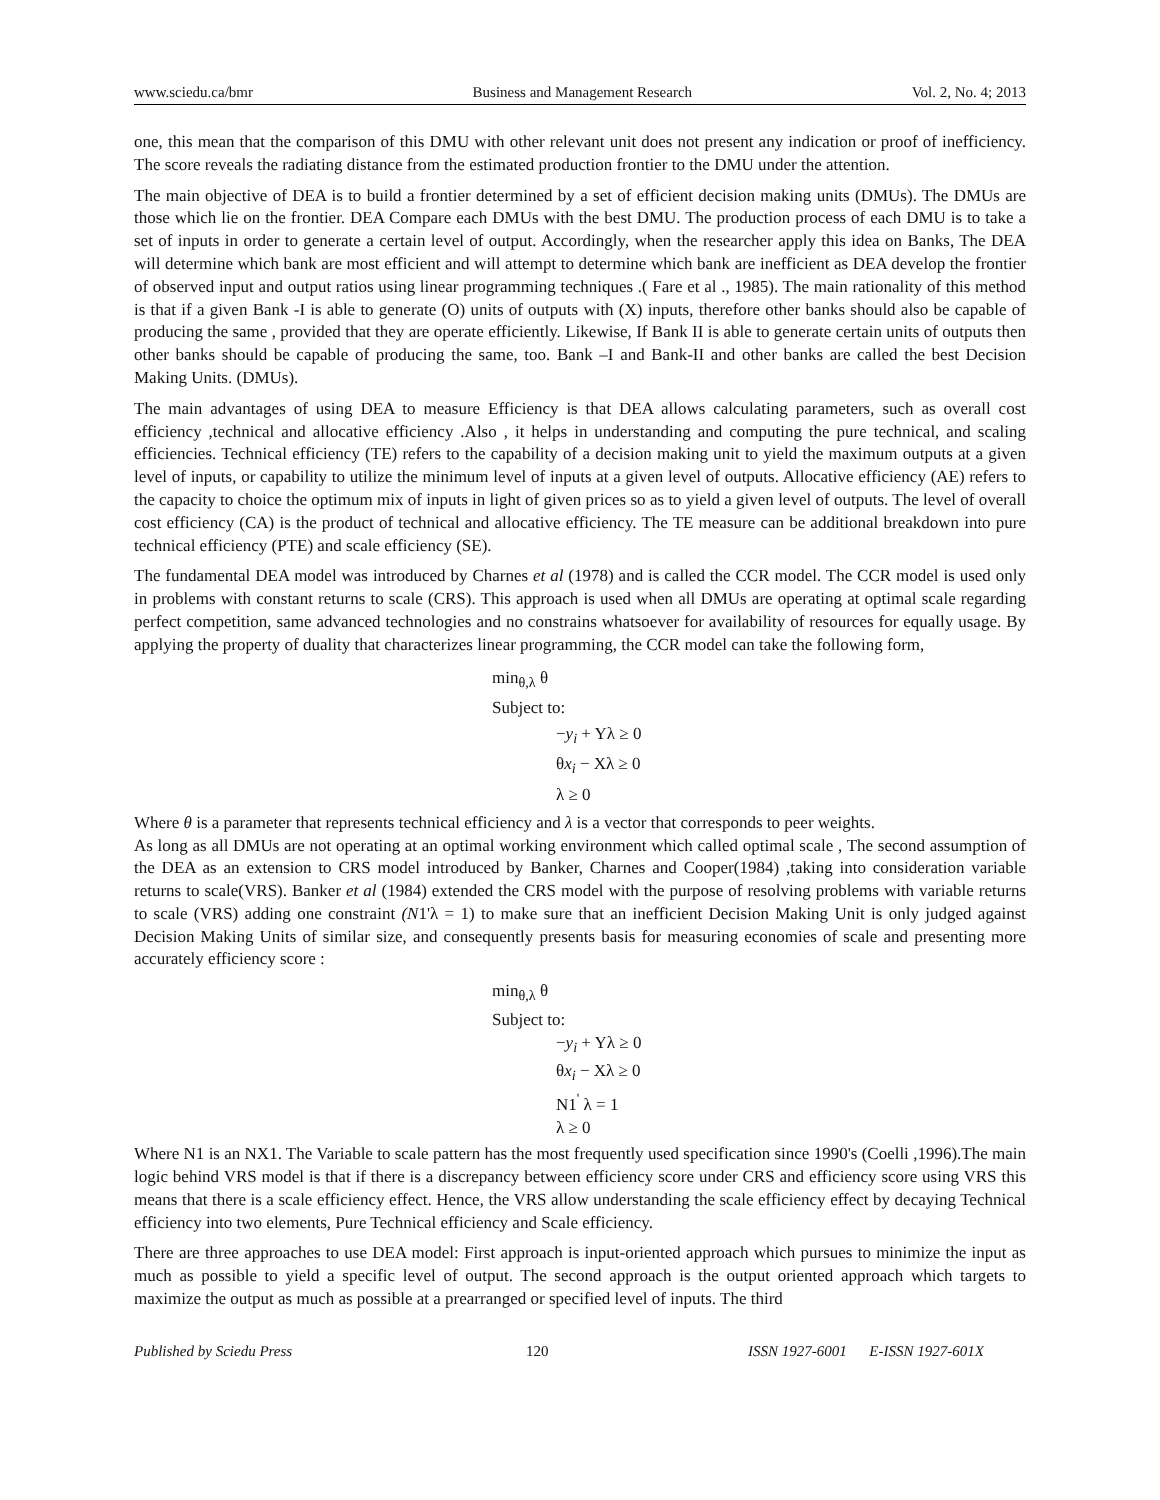www.sciedu.ca/bmr Business and Management Research Vol. 2, No. 4; 2013
one, this mean that the comparison of this DMU with other relevant unit does not present any indication or proof of inefficiency. The score reveals the radiating distance from the estimated production frontier to the DMU under the attention.
The main objective of DEA is to build a frontier determined by a set of efficient decision making units (DMUs). The DMUs are those which lie on the frontier. DEA Compare each DMUs with the best DMU. The production process of each DMU is to take a set of inputs in order to generate a certain level of output. Accordingly, when the researcher apply this idea on Banks, The DEA will determine which bank are most efficient and will attempt to determine which bank are inefficient as DEA develop the frontier of observed input and output ratios using linear programming techniques .( Fare et al ., 1985). The main rationality of this method is that if a given Bank -I is able to generate (O) units of outputs with (X) inputs, therefore other banks should also be capable of producing the same , provided that they are operate efficiently. Likewise, If Bank II is able to generate certain units of outputs then other banks should be capable of producing the same, too. Bank –I and Bank-II and other banks are called the best Decision Making Units. (DMUs).
The main advantages of using DEA to measure Efficiency is that DEA allows calculating parameters, such as overall cost efficiency ,technical and allocative efficiency .Also , it helps in understanding and computing the pure technical, and scaling efficiencies. Technical efficiency (TE) refers to the capability of a decision making unit to yield the maximum outputs at a given level of inputs, or capability to utilize the minimum level of inputs at a given level of outputs. Allocative efficiency (AE) refers to the capacity to choice the optimum mix of inputs in light of given prices so as to yield a given level of outputs. The level of overall cost efficiency (CA) is the product of technical and allocative efficiency. The TE measure can be additional breakdown into pure technical efficiency (PTE) and scale efficiency (SE).
The fundamental DEA model was introduced by Charnes et al (1978) and is called the CCR model. The CCR model is used only in problems with constant returns to scale (CRS). This approach is used when all DMUs are operating at optimal scale regarding perfect competition, same advanced technologies and no constrains whatsoever for availability of resources for equally usage. By applying the property of duality that characterizes linear programming, the CCR model can take the following form,
min<sub>θ,λ</sub> θ
Subject to:
−y<sub>i</sub> + Yλ ≥ 0
θx<sub>i</sub> − Xλ ≥ 0
λ ≥ 0
Where θ is a parameter that represents technical efficiency and λ is a vector that corresponds to peer weights.
As long as all DMUs are not operating at an optimal working environment which called optimal scale , The second assumption of the DEA as an extension to CRS model introduced by Banker, Charnes and Cooper(1984) ,taking into consideration variable returns to scale(VRS). Banker et al (1984) extended the CRS model with the purpose of resolving problems with variable returns to scale (VRS) adding one constraint (N1'λ = 1) to make sure that an inefficient Decision Making Unit is only judged against Decision Making Units of similar size, and consequently presents basis for measuring economies of scale and presenting more accurately efficiency score :
min<sub>θ,λ</sub> θ
Subject to:
−y<sub>i</sub> + Yλ ≥ 0
θx<sub>i</sub> − Xλ ≥ 0
N1<sup>'</sup> λ = 1
λ ≥ 0
Where N1 is an NX1. The Variable to scale pattern has the most frequently used specification since 1990's (Coelli ,1996).The main logic behind VRS model is that if there is a discrepancy between efficiency score under CRS and efficiency score using VRS this means that there is a scale efficiency effect. Hence, the VRS allow understanding the scale efficiency effect by decaying Technical efficiency into two elements, Pure Technical efficiency and Scale efficiency.
There are three approaches to use DEA model: First approach is input-oriented approach which pursues to minimize the input as much as possible to yield a specific level of output. The second approach is the output oriented approach which targets to maximize the output as much as possible at a prearranged or specified level of inputs. The third
Published by Sciedu Press 120 ISSN 1927-6001 E-ISSN 1927-601X